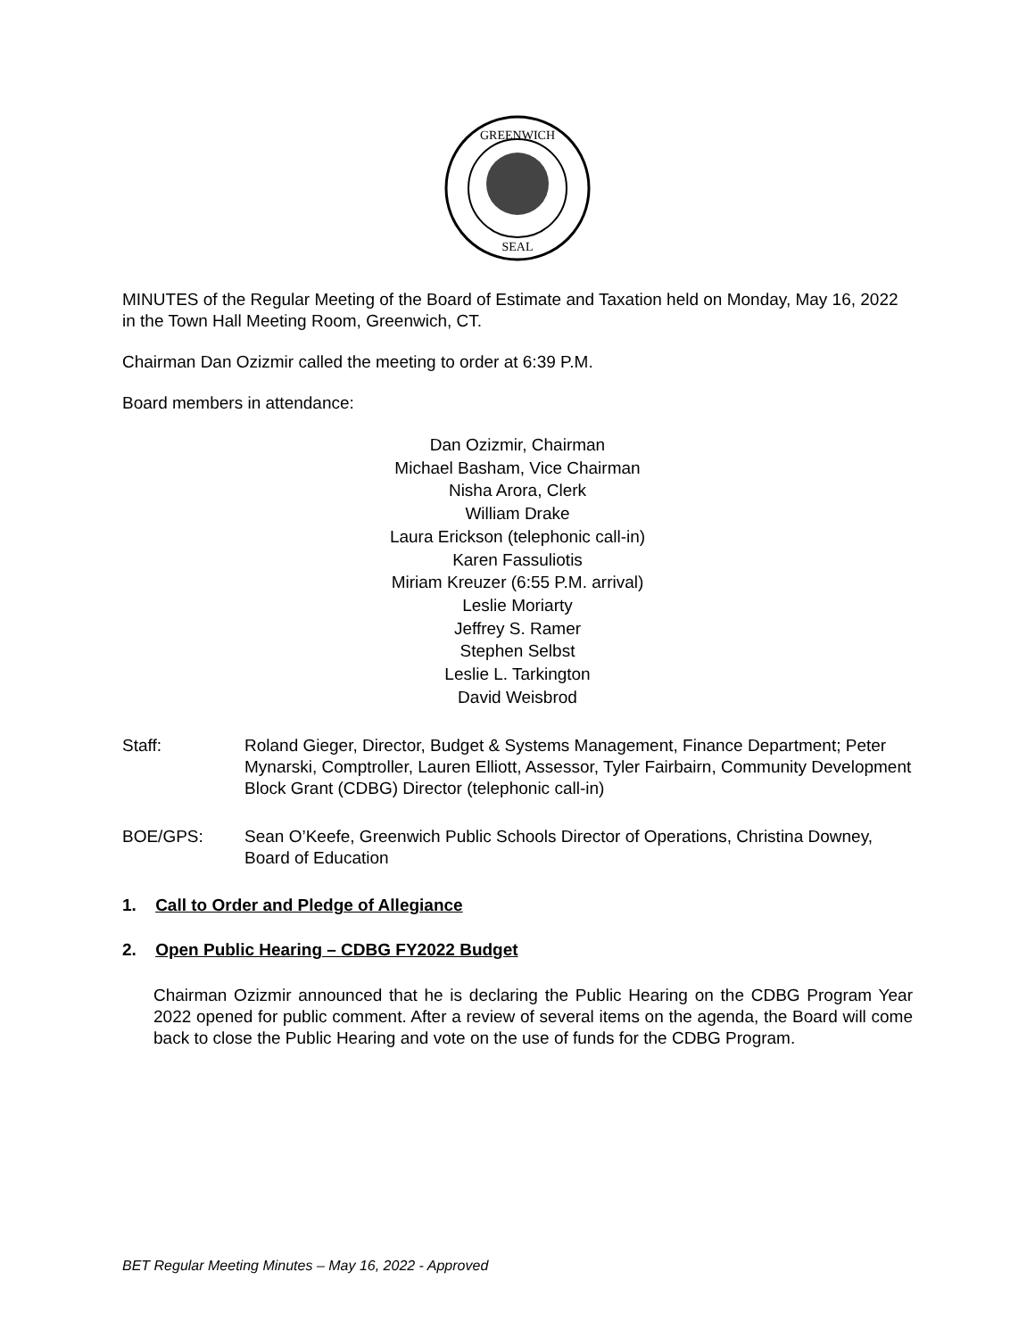GREENWICH
SEAL
MINUTES of the Regular Meeting of the Board of Estimate and Taxation held on Monday, May 16, 2022 in the Town Hall Meeting Room, Greenwich, CT.
Chairman Dan Ozizmir called the meeting to order at 6:39 P.M.
Board members in attendance:
Dan Ozizmir, Chairman
Michael Basham, Vice Chairman
Nisha Arora, Clerk
William Drake
Laura Erickson (telephonic call-in)
Karen Fassuliotis
Miriam Kreuzer (6:55 P.M. arrival)
Leslie Moriarty
Jeffrey S. Ramer
Stephen Selbst
Leslie L. Tarkington
David Weisbrod
Staff: Roland Gieger, Director, Budget & Systems Management, Finance Department; Peter Mynarski, Comptroller, Lauren Elliott, Assessor, Tyler Fairbairn, Community Development Block Grant (CDBG) Director (telephonic call-in)
BOE/GPS: Sean O’Keefe, Greenwich Public Schools Director of Operations, Christina Downey, Board of Education
1. Call to Order and Pledge of Allegiance
2. Open Public Hearing – CDBG FY2022 Budget
Chairman Ozizmir announced that he is declaring the Public Hearing on the CDBG Program Year 2022 opened for public comment. After a review of several items on the agenda, the Board will come back to close the Public Hearing and vote on the use of funds for the CDBG Program.
BET Regular Meeting Minutes – May 16, 2022 - Approved